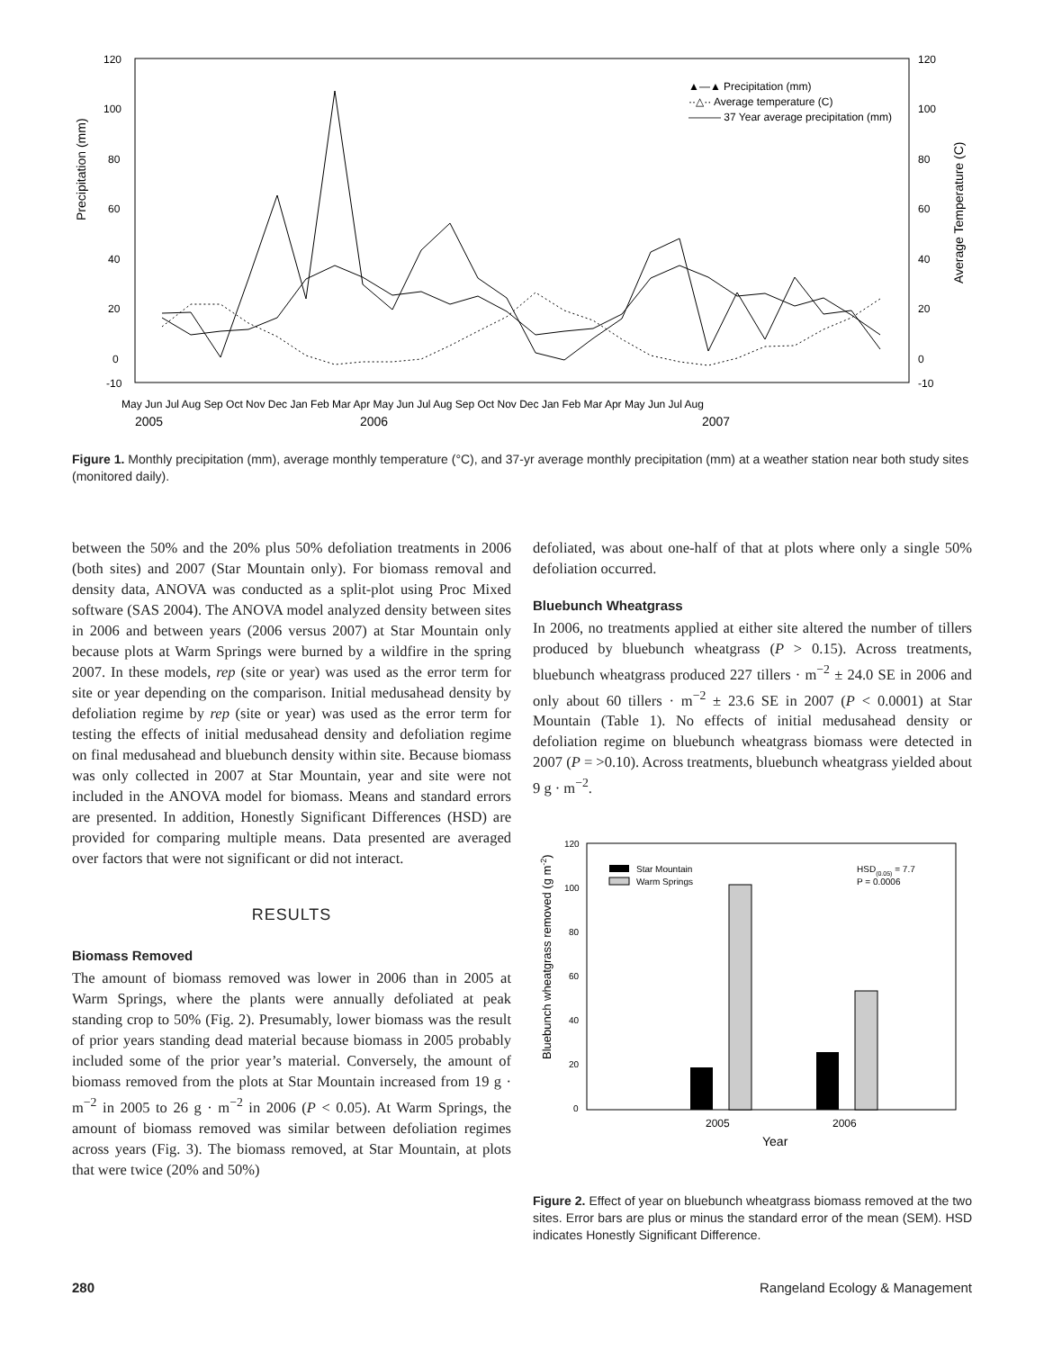Precipitation (mm)
Average Temperature (C)
120
100
80
60
40
20
0
-10
120
100
80
60
40
20
0
-10
May Jun Jul Aug Sep Oct Nov Dec Jan Feb Mar Apr May Jun Jul Aug Sep Oct Nov Dec Jan Feb Mar Apr May Jun Jul Aug
2005
2006
2007
▲—▲ Precipitation (mm)
··△·· Average temperature (C)
——— 37 Year average precipitation (mm)
Figure 1. Monthly precipitation (mm), average monthly temperature (°C), and 37-yr average monthly precipitation (mm) at a weather station near both study sites (monitored daily).
between the 50% and the 20% plus 50% defoliation treatments in 2006 (both sites) and 2007 (Star Mountain only). For biomass removal and density data, ANOVA was conducted as a split-plot using Proc Mixed software (SAS 2004). The ANOVA model analyzed density between sites in 2006 and between years (2006 versus 2007) at Star Mountain only because plots at Warm Springs were burned by a wildfire in the spring 2007. In these models, rep (site or year) was used as the error term for site or year depending on the comparison. Initial medusahead density by defoliation regime by rep (site or year) was used as the error term for testing the effects of initial medusahead density and defoliation regime on final medusahead and bluebunch density within site. Because biomass was only collected in 2007 at Star Mountain, year and site were not included in the ANOVA model for biomass. Means and standard errors are presented. In addition, Honestly Significant Differences (HSD) are provided for comparing multiple means. Data presented are averaged over factors that were not significant or did not interact.
RESULTS
Biomass Removed
The amount of biomass removed was lower in 2006 than in 2005 at Warm Springs, where the plants were annually defoliated at peak standing crop to 50% (Fig. 2). Presumably, lower biomass was the result of prior years standing dead material because biomass in 2005 probably included some of the prior year’s material. Conversely, the amount of biomass removed from the plots at Star Mountain increased from 19 g · m<sup>−2</sup> in 2005 to 26 g · m<sup>−2</sup> in 2006 (P < 0.05). At Warm Springs, the amount of biomass removed was similar between defoliation regimes across years (Fig. 3). The biomass removed, at Star Mountain, at plots that were twice (20% and 50%)
defoliated, was about one-half of that at plots where only a single 50% defoliation occurred.
Bluebunch Wheatgrass
In 2006, no treatments applied at either site altered the number of tillers produced by bluebunch wheatgrass (P > 0.15). Across treatments, bluebunch wheatgrass produced 227 tillers · m<sup>−2</sup> ± 24.0 SE in 2006 and only about 60 tillers · m<sup>−2</sup> ± 23.6 SE in 2007 (P < 0.0001) at Star Mountain (Table 1). No effects of initial medusahead density or defoliation regime on bluebunch wheatgrass biomass were detected in 2007 (P = >0.10). Across treatments, bluebunch wheatgrass yielded about 9 g · m<sup>−2</sup>.
Bluebunch wheatgrass removed (g m-2)
120
100
80
60
40
20
0
Star Mountain
Warm Springs
HSD(0.05) = 7.7
P = 0.0006
2005
2006
Year
Figure 2. Effect of year on bluebunch wheatgrass biomass removed at the two sites. Error bars are plus or minus the standard error of the mean (SEM). HSD indicates Honestly Significant Difference.
280 Rangeland Ecology & Management